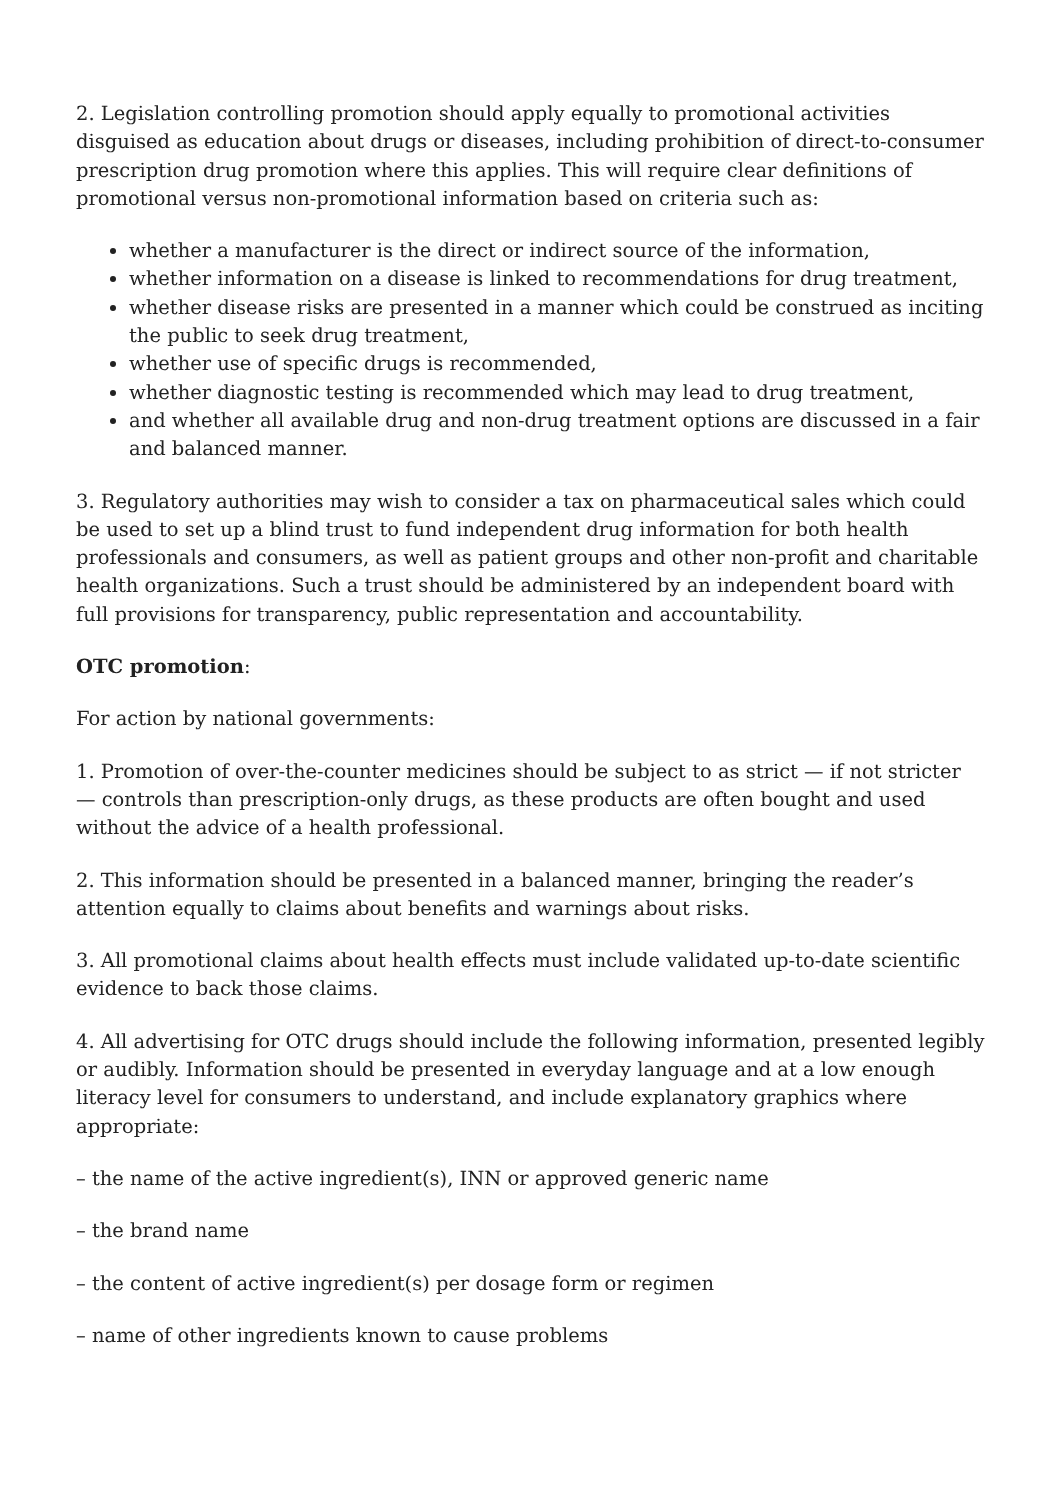2. Legislation controlling promotion should apply equally to promotional activities disguised as education about drugs or diseases, including prohibition of direct-to-consumer prescription drug promotion where this applies. This will require clear definitions of promotional versus non-promotional information based on criteria such as:
whether a manufacturer is the direct or indirect source of the information,
whether information on a disease is linked to recommendations for drug treatment,
whether disease risks are presented in a manner which could be construed as inciting the public to seek drug treatment,
whether use of specific drugs is recommended,
whether diagnostic testing is recommended which may lead to drug treatment,
and whether all available drug and non-drug treatment options are discussed in a fair and balanced manner.
3. Regulatory authorities may wish to consider a tax on pharmaceutical sales which could be used to set up a blind trust to fund independent drug information for both health professionals and consumers, as well as patient groups and other non-profit and charitable health organizations. Such a trust should be administered by an independent board with full provisions for transparency, public representation and accountability.
OTC promotion:
For action by national governments:
1. Promotion of over-the-counter medicines should be subject to as strict — if not stricter — controls than prescription-only drugs, as these products are often bought and used without the advice of a health professional.
2. This information should be presented in a balanced manner, bringing the reader’s attention equally to claims about benefits and warnings about risks.
3. All promotional claims about health effects must include validated up-to-date scientific evidence to back those claims.
4. All advertising for OTC drugs should include the following information, presented legibly or audibly. Information should be presented in everyday language and at a low enough literacy level for consumers to understand, and include explanatory graphics where appropriate:
– the name of the active ingredient(s), INN or approved generic name
– the brand name
– the content of active ingredient(s) per dosage form or regimen
– name of other ingredients known to cause problems